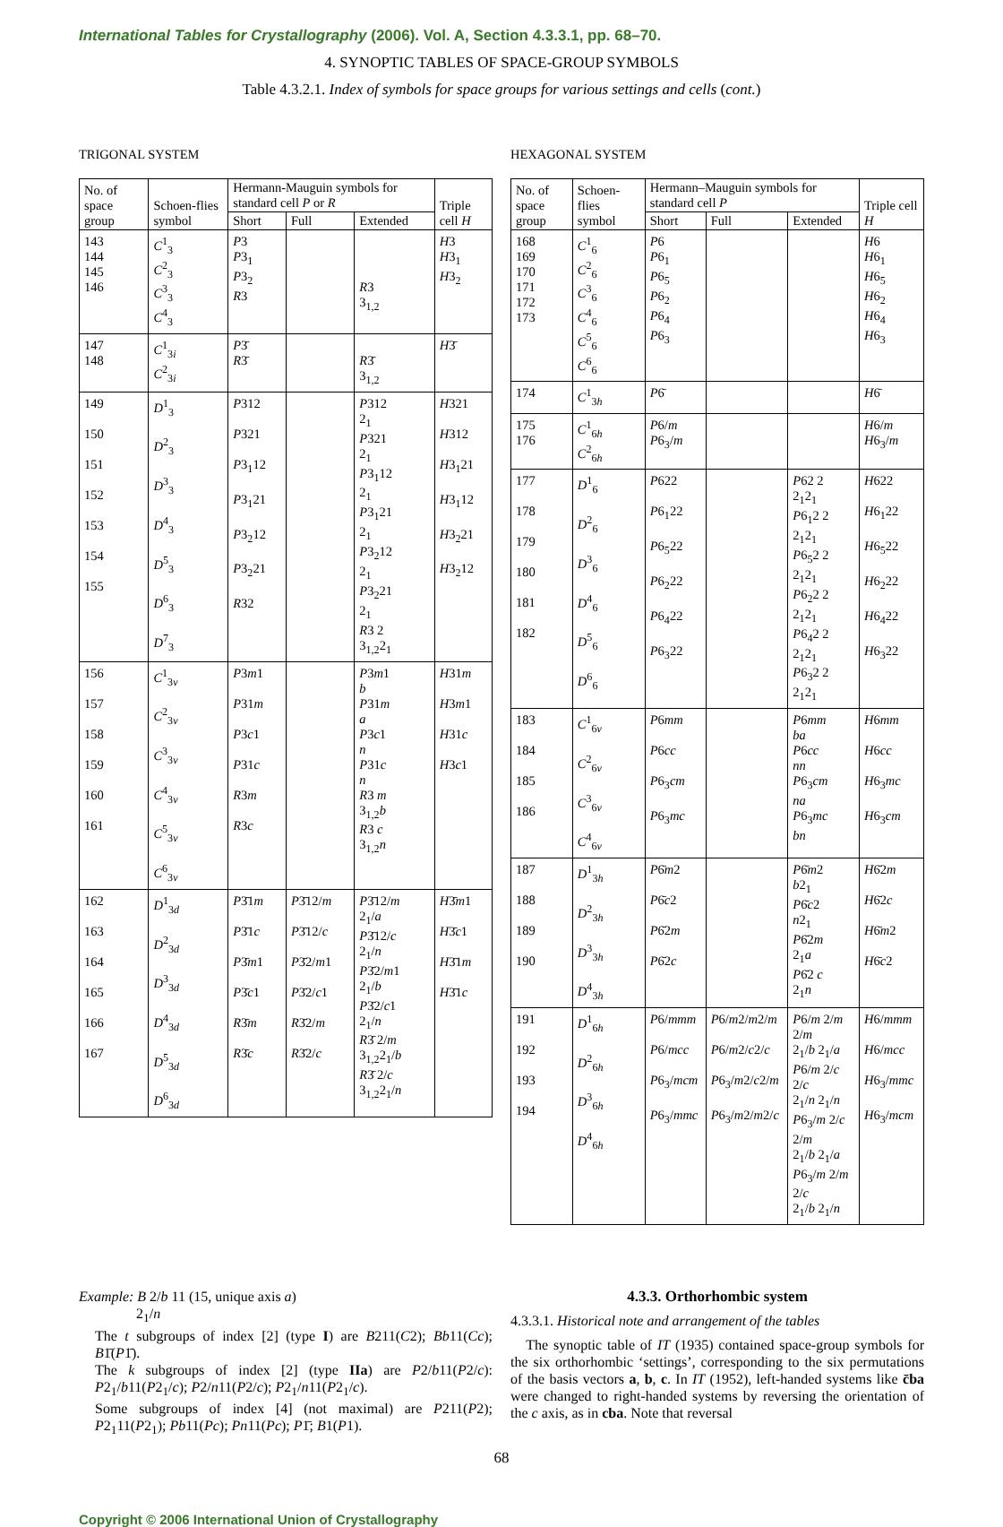International Tables for Crystallography (2006). Vol. A, Section 4.3.3.1, pp. 68–70.
4. SYNOPTIC TABLES OF SPACE-GROUP SYMBOLS
Table 4.3.2.1. Index of symbols for space groups for various settings and cells (cont.)
TRIGONAL SYSTEM
| No. of space group | Schoen-flies symbol | Hermann-Mauguin symbols for standard cell P or R | | | Triple cell H |
| --- | --- | --- | --- | --- | --- |
| | | Short | Full | Extended | |
| 143 144 145 146 | C<sup>1</sup><sub>3</sub> C<sup>2</sup><sub>3</sub> C<sup>3</sup><sub>3</sub> C<sup>4</sup><sub>3</sub> | P 3 P 3<sub>1</sub> P 3<sub>2</sub> R 3 | | R 3 3<sub>1,2</sub> | H 3 H 3<sub>1</sub> H 3<sub>2</sub> |
| 147 148 | C<sup>1</sup><sub>3i</sub> C<sup>2</sup><sub>3i</sub> | P 3̄ R 3̄ | | R 3̄ 3<sub>1,2</sub> | H 3̄ |
| 149 150 151 152 153 154 155 | D<sup>1</sup><sub>3</sub> D<sup>2</sup><sub>3</sub> D<sup>3</sup><sub>3</sub> D<sup>4</sup><sub>3</sub> D<sup>5</sup><sub>3</sub> D<sup>6</sup><sub>3</sub> D<sup>7</sup><sub>3</sub> | P 312 P 321 P 3<sub>1</sub>12 P 3<sub>1</sub>21 P 3<sub>2</sub>12 P 3<sub>2</sub>21 R 32 | | P 312 2<sub>1</sub> P 321 2<sub>1</sub> P 3<sub>1</sub>12 2<sub>1</sub> P 3<sub>1</sub>21 2<sub>1</sub> P 3<sub>2</sub>12 2<sub>1</sub> P 3<sub>2</sub>21 2<sub>1</sub> R 3 2 3<sub>1,2</sub>2<sub>1</sub> | H 321 H 312 H 3<sub>1</sub>21 H 3<sub>1</sub>12 H 3<sub>2</sub>21 H 3<sub>2</sub>12 |
| 156 157 158 159 160 161 | C<sup>1</sup><sub>3v</sub> C<sup>2</sup><sub>3v</sub> C<sup>3</sup><sub>3v</sub> C<sup>4</sup><sub>3v</sub> C<sup>5</sup><sub>3v</sub> C<sup>6</sup><sub>3v</sub> | P 3 m 1 P 31 m P 3 c 1 P 31 c R 3 m R 3 c | | P 3 m 1 b P 31 m a P 3 c 1 n P 31 c n R 3 m 3<sub>1,2</sub> b R 3 c 3<sub>1,2</sub> n | H 31 m H 3 m 1 H 31 c H 3 c 1 |
| 162 163 164 165 166 167 | D<sup>1</sup><sub>3d</sub> D<sup>2</sup><sub>3d</sub> D<sup>3</sup><sub>3d</sub> D<sup>4</sup><sub>3d</sub> D<sup>5</sup><sub>3d</sub> D<sup>6</sup><sub>3d</sub> | P 3̄1 m P 3̄1 c P 3̄ m 1 P 3̄ c 1 R 3̄ m R 3̄ c | P 3̄12/ m P 3̄12/ c P 3̄2/ m 1 P 3̄2/ c 1 R 3̄2/ m R 3̄2/ c | P 3̄12/ m 2<sub>1</sub>/ a P 3̄12/ c 2<sub>1</sub>/ n P 3̄2/ m 1 2<sub>1</sub>/ b P 3̄2/ c 1 2<sub>1</sub>/ n R 3̄ 2/ m 3<sub>1,2</sub>2<sub>1</sub>/ b R 3̄ 2/ c 3<sub>1,2</sub>2<sub>1</sub>/ n | H 3̄ m 1 H 3̄ c 1 H 3̄1 m H 3̄1 c |
HEXAGONAL SYSTEM
| No. of space group | Schoen-flies symbol | Hermann–Mauguin symbols for standard cell P | | | Triple cell H |
| --- | --- | --- | --- | --- | --- |
| | | Short | Full | Extended | |
| 168 169 170 171 172 173 | C<sup>1</sup><sub>6</sub> C<sup>2</sup><sub>6</sub> C<sup>3</sup><sub>6</sub> C<sup>4</sup><sub>6</sub> C<sup>5</sup><sub>6</sub> C<sup>6</sup><sub>6</sub> | P 6 P 6<sub>1</sub> P 6<sub>5</sub> P 6<sub>2</sub> P 6<sub>4</sub> P 6<sub>3</sub> | | | H 6 H 6<sub>1</sub> H 6<sub>5</sub> H 6<sub>2</sub> H 6<sub>4</sub> H 6<sub>3</sub> |
| 174 | C<sup>1</sup><sub>3h</sub> | P 6̄ | | | H 6̄ |
| 175 176 | C<sup>1</sup><sub>6h</sub> C<sup>2</sup><sub>6h</sub> | P 6/ m P 6<sub>3</sub>/ m | | | H 6/ m H 6<sub>3</sub>/ m |
| 177 178 179 180 181 182 | D<sup>1</sup><sub>6</sub> D<sup>2</sup><sub>6</sub> D<sup>3</sup><sub>6</sub> D<sup>4</sup><sub>6</sub> D<sup>5</sup><sub>6</sub> D<sup>6</sup><sub>6</sub> | P 622 P 6<sub>1</sub>22 P 6<sub>5</sub>22 P 6<sub>2</sub>22 P 6<sub>4</sub>22 P 6<sub>3</sub>22 | | P 62 2 2<sub>1</sub>2<sub>1</sub> P 6<sub>1</sub>2 2 2<sub>1</sub>2<sub>1</sub> P 6<sub>5</sub>2 2 2<sub>1</sub>2<sub>1</sub> P 6<sub>2</sub>2 2 2<sub>1</sub>2<sub>1</sub> P 6<sub>4</sub>2 2 2<sub>1</sub>2<sub>1</sub> P 6<sub>3</sub>2 2 2<sub>1</sub>2<sub>1</sub> | H 622 H 6<sub>1</sub>22 H 6<sub>5</sub>22 H 6<sub>2</sub>22 H 6<sub>4</sub>22 H 6<sub>3</sub>22 |
| 183 184 185 186 | C<sup>1</sup><sub>6v</sub> C<sup>2</sup><sub>6v</sub> C<sup>3</sup><sub>6v</sub> C<sup>4</sup><sub>6v</sub> | P 6 mm P 6 cc P 6<sub>3</sub> cm P 6<sub>3</sub> mc | | P 6 mm ba P 6 cc nn P 6<sub>3</sub> cm na P 6<sub>3</sub> mc bn | H 6 mm H 6 cc H 6<sub>3</sub> mc H 6<sub>3</sub> cm |
| 187 188 189 190 | D<sup>1</sup><sub>3h</sub> D<sup>2</sup><sub>3h</sub> D<sup>3</sup><sub>3h</sub> D<sup>4</sup><sub>3h</sub> | P 6̄ m 2 P 6̄ c 2 P 6̄2 m P 6̄2 c | | P 6̄ m 2 b 2<sub>1</sub> P 6̄ c 2 n 2<sub>1</sub> P 6̄2 m 2<sub>1</sub> a P 6̄2 c 2<sub>1</sub> n | H 6̄2 m H 6̄2 c H 6̄ m 2 H 6̄ c 2 |
| 191 192 193 194 | D<sup>1</sup><sub>6h</sub> D<sup>2</sup><sub>6h</sub> D<sup>3</sup><sub>6h</sub> D<sup>4</sup><sub>6h</sub> | P 6/ mmm P 6/ mcc P 6<sub>3</sub>/ mcm P 6<sub>3</sub>/ mmc | P 6/ m 2/ m 2/ m P 6/ m 2/ c 2/ c P 6<sub>3</sub>/ m 2/ c 2/ m P 6<sub>3</sub>/ m 2/ m 2/ c | P 6/ m 2/ m 2/ m 2<sub>1</sub>/ b 2<sub>1</sub>/ a P 6/ m 2/ c 2/ c 2<sub>1</sub>/ n 2<sub>1</sub>/ n P 6<sub>3</sub>/ m 2/ c 2/ m 2<sub>1</sub>/ b 2<sub>1</sub>/ a P 6<sub>3</sub>/ m 2/ m 2/ c 2<sub>1</sub>/ b 2<sub>1</sub>/ n | H 6/ mmm H 6/ mcc H 6<sub>3</sub>/ mmc H 6<sub>3</sub>/ mcm |
Example: B 2/b 11 (15, unique axis a)
2<sub>1</sub>/n
The t subgroups of index [2] (type I) are B211(C2); Bb11(Cc); B1̄(P1̄).
The k subgroups of index [2] (type IIa) are P2/b11(P2/c): P2<sub>1</sub>/b11(P2<sub>1</sub>/c); P2/n11(P2/c); P2<sub>1</sub>/n11(P2<sub>1</sub>/c).
Some subgroups of index [4] (not maximal) are P211(P2); P2<sub>1</sub>11(P2<sub>1</sub>); Pb11(Pc); Pn11(Pc); P1̄; B1(P1).
4.3.3. Orthorhombic system
4.3.3.1. Historical note and arrangement of the tables
The synoptic table of IT (1935) contained space-group symbols for the six orthorhombic ‘settings’, corresponding to the six permutations of the basis vectors a, b, c. In IT (1952), left-handed systems like c̄ba were changed to right-handed systems by reversing the orientation of the c axis, as in cba. Note that reversal
68
Copyright © 2006 International Union of Crystallography